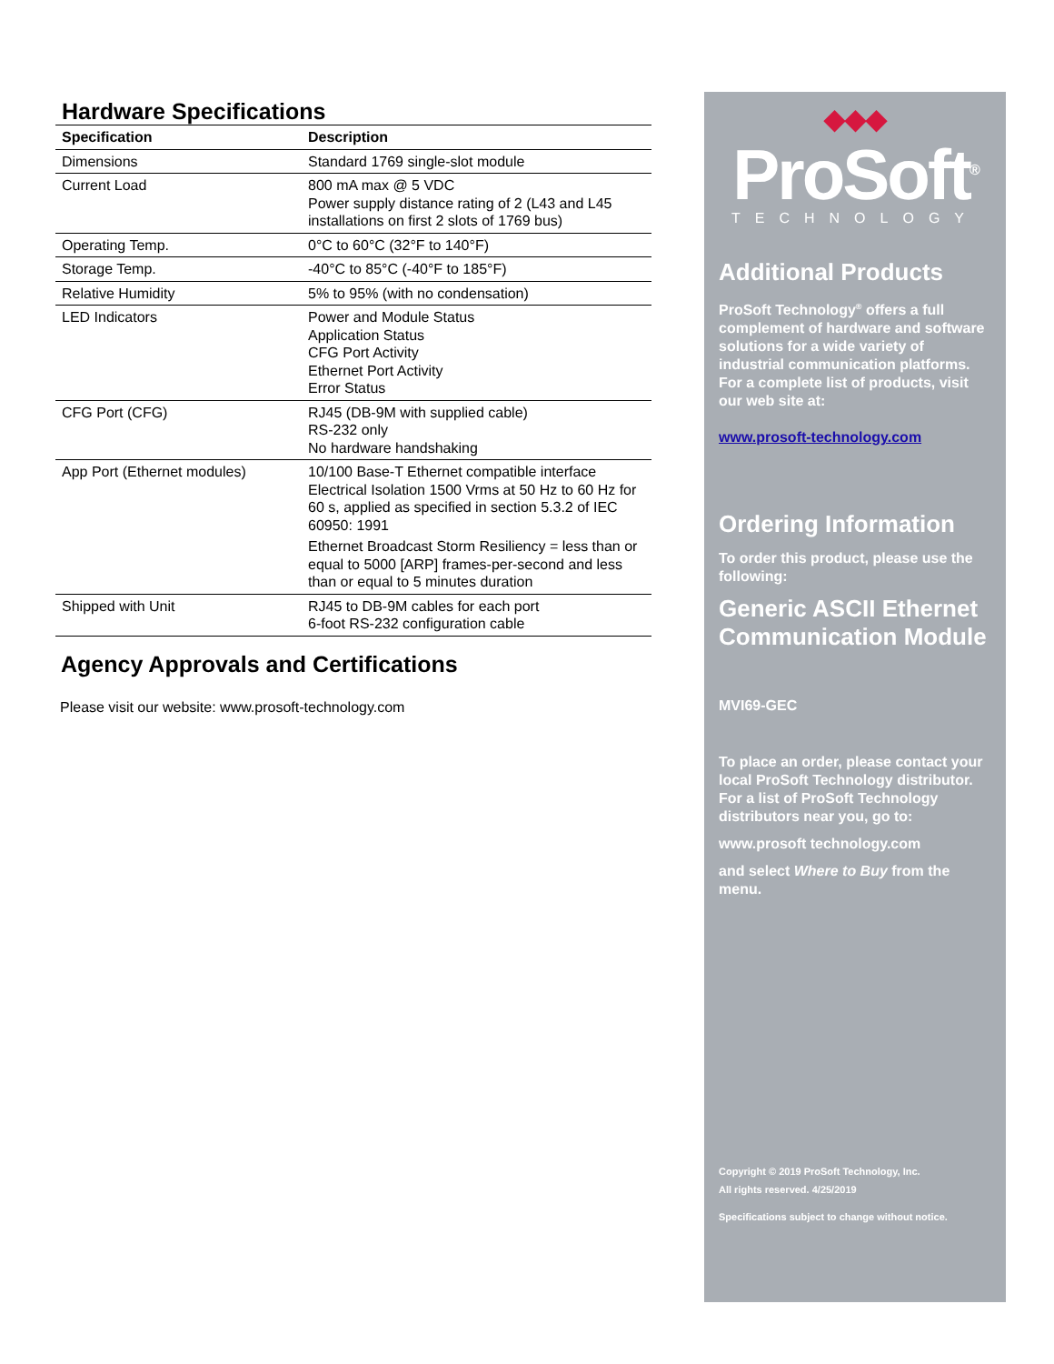Hardware Specifications
| Specification | Description |
| --- | --- |
| Dimensions | Standard 1769 single-slot module |
| Current Load | 800 mA max @ 5 VDC Power supply distance rating of 2 (L43 and L45 installations on first 2 slots of 1769 bus) |
| Operating Temp. | 0°C to 60°C (32°F to 140°F) |
| Storage Temp. | -40°C to 85°C (-40°F to 185°F) |
| Relative Humidity | 5% to 95% (with no condensation) |
| LED Indicators | Power and Module Status Application Status CFG Port Activity Ethernet Port Activity Error Status |
| CFG Port (CFG) | RJ45 (DB-9M with supplied cable) RS-232 only No hardware handshaking |
| App Port (Ethernet modules) | 10/100 Base-T Ethernet compatible interface Electrical Isolation 1500 Vrms at 50 Hz to 60 Hz for 60 s, applied as specified in section 5.3.2 of IEC 60950: 1991 Ethernet Broadcast Storm Resiliency = less than or equal to 5000 [ARP] frames-per-second and less than or equal to 5 minutes duration |
| Shipped with Unit | RJ45 to DB-9M cables for each port 6-foot RS-232 configuration cable |
Agency Approvals and Certifications
Please visit our website: www.prosoft-technology.com
◆◆◆
ProSoft<sup>®</sup>
TECHNOLOGY
Additional Products
ProSoft Technology<sup>®</sup> offers a full complement of hardware and software solutions for a wide variety of industrial communication platforms. For a complete list of products, visit our web site at:
www.prosoft-technology.com
Ordering Information
To order this product, please use the following:
Generic ASCII Ethernet Communication Module
MVI69-GEC
To place an order, please contact your local ProSoft Technology distributor. For a list of ProSoft Technology distributors near you, go to:
www.prosoft technology.com
and select Where to Buy from the menu.
Copyright © 2019 ProSoft Technology, Inc.
All rights reserved. 4/25/2019
Specifications subject to change without notice.